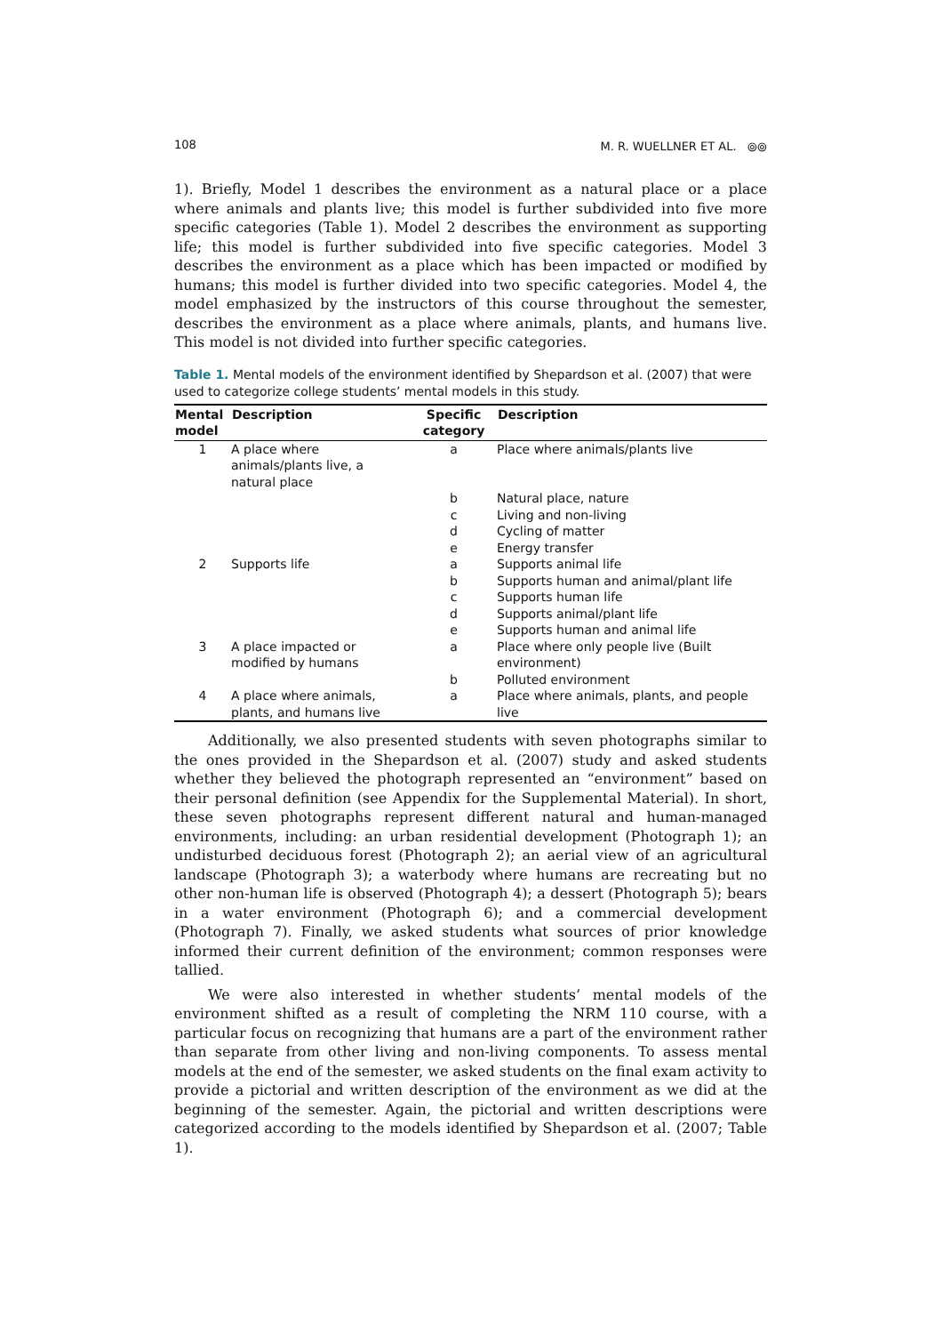108 M. R. WUELLNER ET AL. ⦾⦾
1). Briefly, Model 1 describes the environment as a natural place or a place where animals and plants live; this model is further subdivided into five more specific categories (Table 1). Model 2 describes the environment as supporting life; this model is further subdivided into five specific categories. Model 3 describes the environment as a place which has been impacted or modified by humans; this model is further divided into two specific categories. Model 4, the model emphasized by the instructors of this course throughout the semester, describes the environment as a place where animals, plants, and humans live. This model is not divided into further specific categories.
Table 1. Mental models of the environment identified by Shepardson et al. (2007) that were used to categorize college students’ mental models in this study.
| Mental model | Description | Specific category | Description |
| --- | --- | --- | --- |
| 1 | A place where animals/plants live, a natural place | a | Place where animals/plants live |
| | | b | Natural place, nature |
| | | c | Living and non-living |
| | | d | Cycling of matter |
| | | e | Energy transfer |
| 2 | Supports life | a | Supports animal life |
| | | b | Supports human and animal/plant life |
| | | c | Supports human life |
| | | d | Supports animal/plant life |
| | | e | Supports human and animal life |
| 3 | A place impacted or modified by humans | a | Place where only people live (Built environment) |
| | | b | Polluted environment |
| 4 | A place where animals, plants, and humans live | a | Place where animals, plants, and people live |
Additionally, we also presented students with seven photographs similar to the ones provided in the Shepardson et al. (2007) study and asked students whether they believed the photograph represented an “environment” based on their personal definition (see Appendix for the Supplemental Material). In short, these seven photographs represent different natural and human-managed environments, including: an urban residential development (Photograph 1); an undisturbed deciduous forest (Photograph 2); an aerial view of an agricultural landscape (Photograph 3); a waterbody where humans are recreating but no other non-human life is observed (Photograph 4); a dessert (Photograph 5); bears in a water environment (Photograph 6); and a commercial development (Photograph 7). Finally, we asked students what sources of prior knowledge informed their current definition of the environment; common responses were tallied.
We were also interested in whether students’ mental models of the environment shifted as a result of completing the NRM 110 course, with a particular focus on recognizing that humans are a part of the environment rather than separate from other living and non-living components. To assess mental models at the end of the semester, we asked students on the final exam activity to provide a pictorial and written description of the environment as we did at the beginning of the semester. Again, the pictorial and written descriptions were categorized according to the models identified by Shepardson et al. (2007; Table 1).